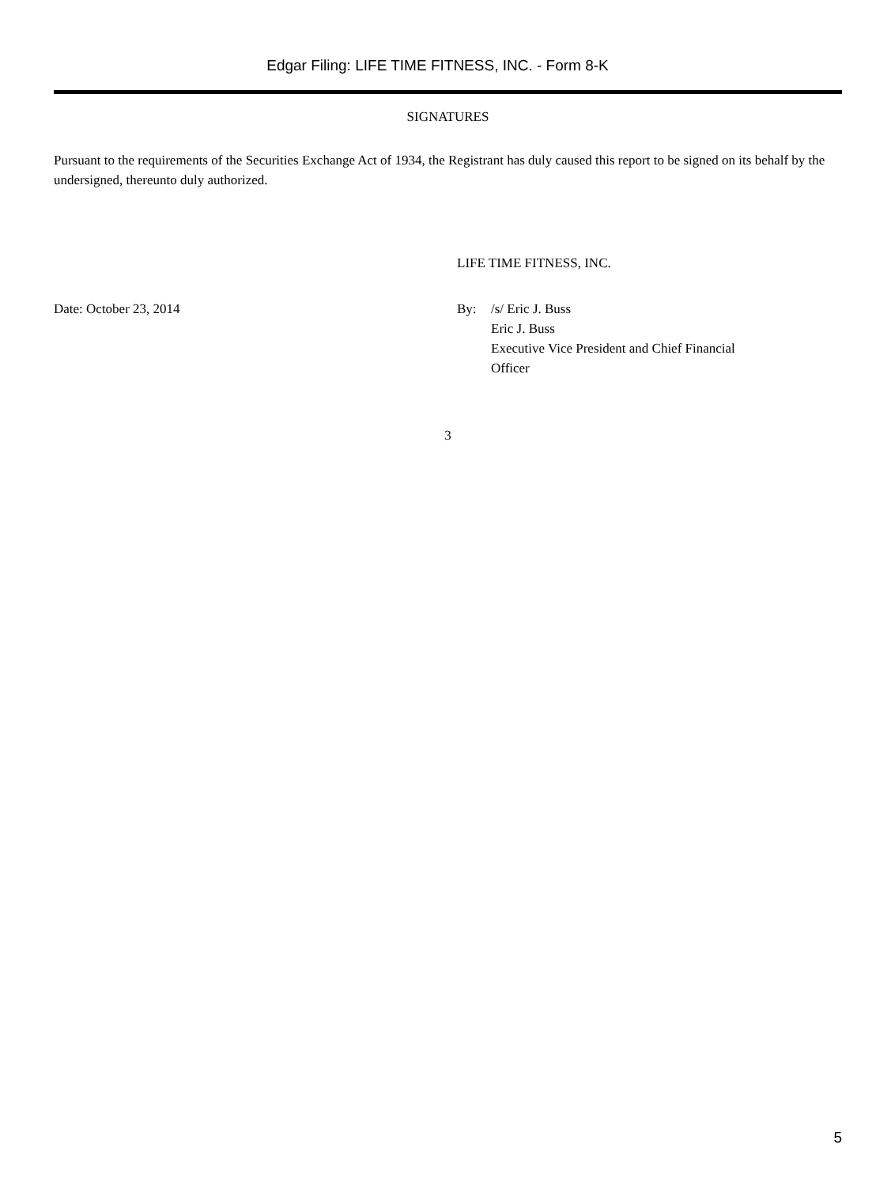Edgar Filing: LIFE TIME FITNESS, INC. - Form 8-K
SIGNATURES
Pursuant to the requirements of the Securities Exchange Act of 1934, the Registrant has duly caused this report to be signed on its behalf by the undersigned, thereunto duly authorized.
LIFE TIME FITNESS, INC.
Date: October 23, 2014 By: /s/ Eric J. Buss
Eric J. Buss
Executive Vice President and Chief Financial
Officer
3
5